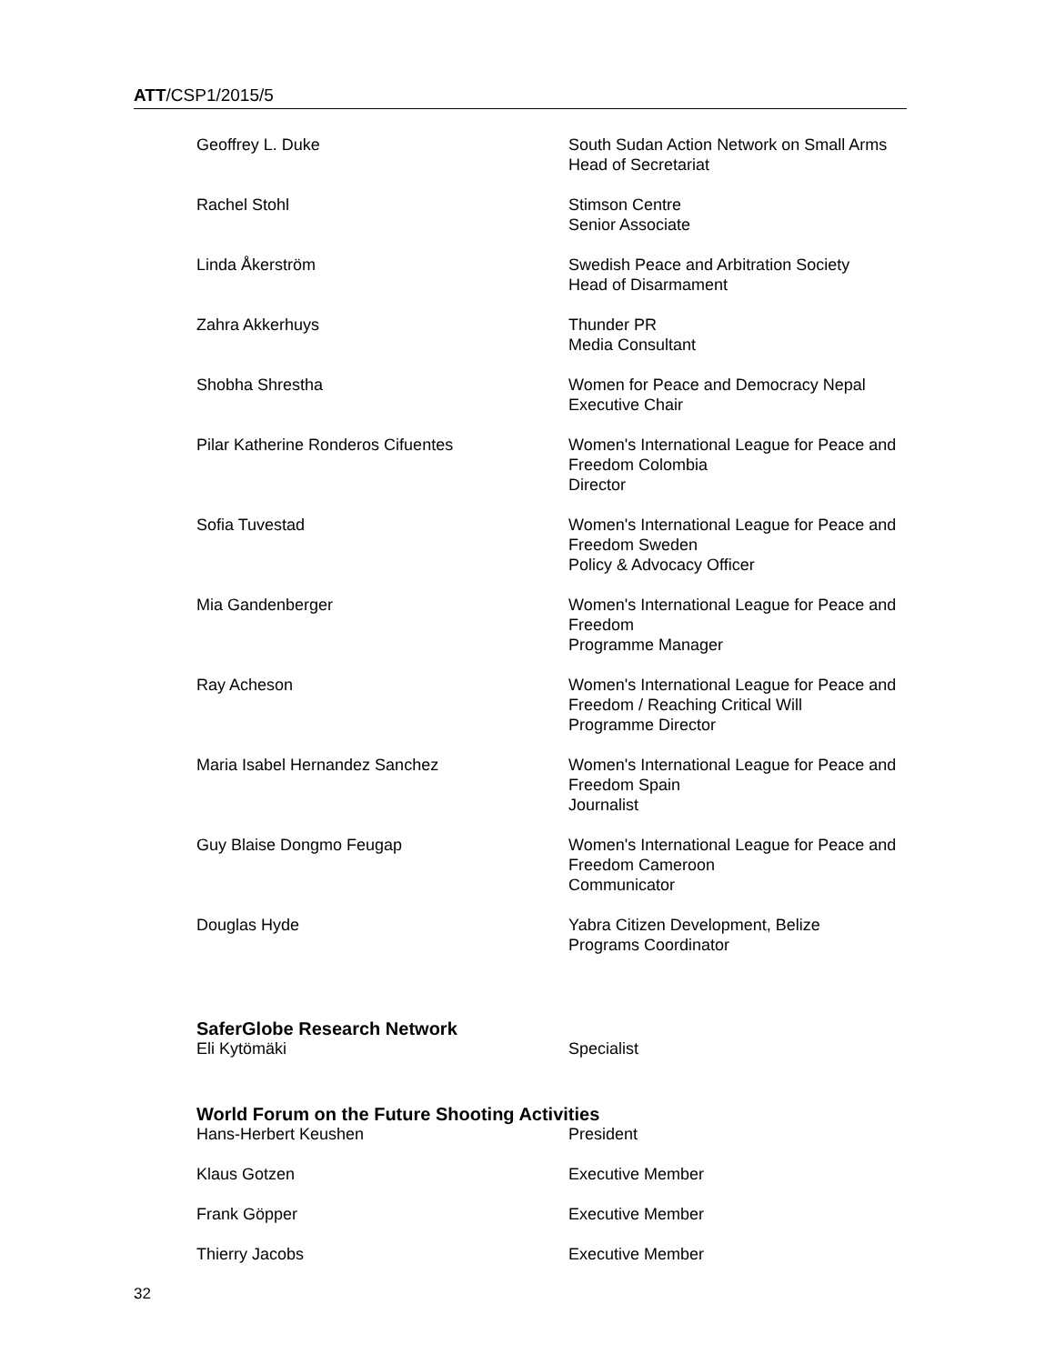ATT/CSP1/2015/5
Geoffrey L. Duke South Sudan Action Network on Small Arms
Head of Secretariat
Rachel Stohl Stimson Centre
Senior Associate
Linda Åkerström Swedish Peace and Arbitration Society
Head of Disarmament
Zahra Akkerhuys Thunder PR
Media Consultant
Shobha Shrestha Women for Peace and Democracy Nepal
Executive Chair
Pilar Katherine Ronderos Cifuentes Women's International League for Peace and Freedom Colombia
Director
Sofia Tuvestad Women's International League for Peace and Freedom Sweden
Policy & Advocacy Officer
Mia Gandenberger Women's International League for Peace and Freedom
Programme Manager
Ray Acheson Women's International League for Peace and Freedom / Reaching Critical Will
Programme Director
Maria Isabel Hernandez Sanchez Women's International League for Peace and Freedom Spain
Journalist
Guy Blaise Dongmo Feugap Women's International League for Peace and Freedom Cameroon
Communicator
Douglas Hyde Yabra Citizen Development, Belize
Programs Coordinator
SaferGlobe Research Network
Eli Kytömäki Specialist
World Forum on the Future Shooting Activities
Hans-Herbert Keushen President
Klaus Gotzen Executive Member
Frank Göpper Executive Member
Thierry Jacobs Executive Member
32